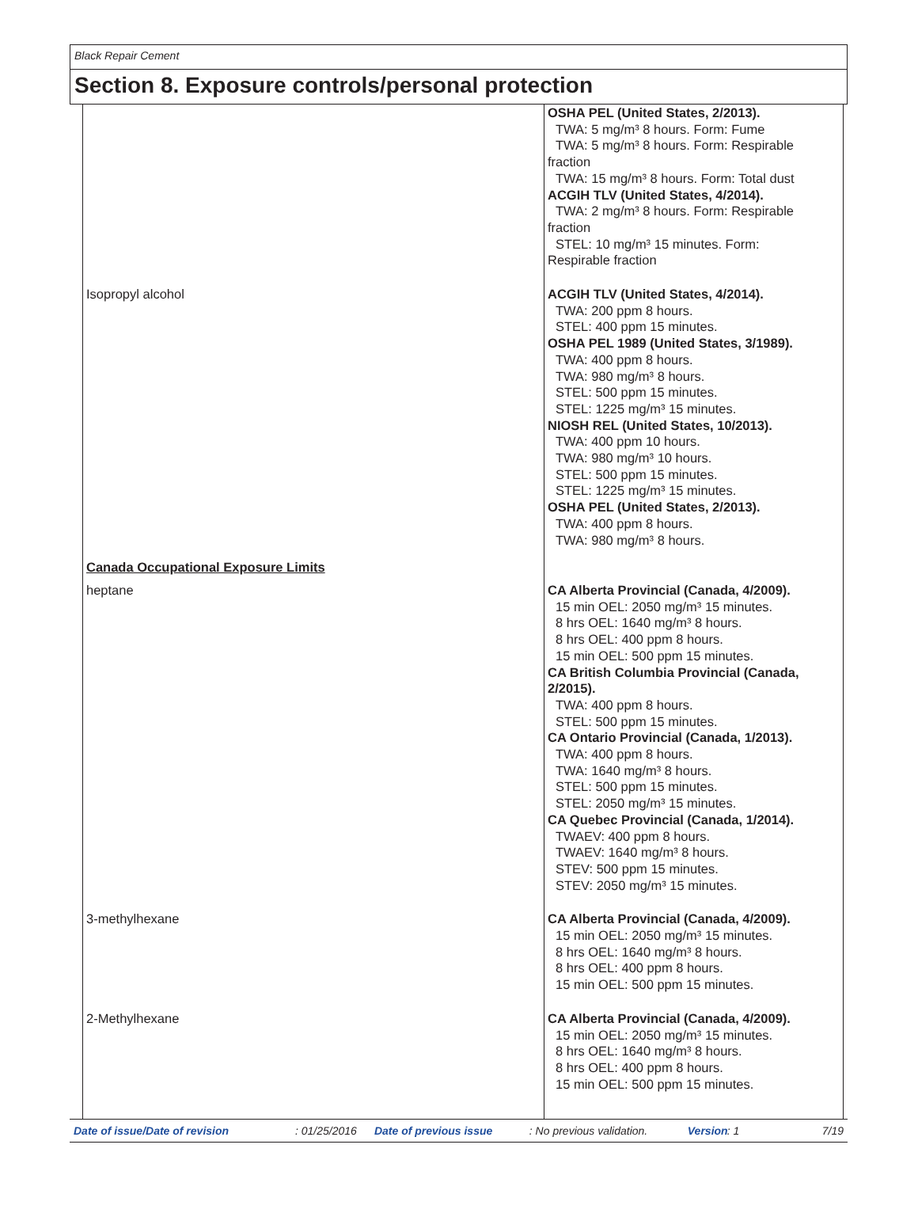Black Repair Cement
Section 8. Exposure controls/personal protection
| | OSHA PEL (United States, 2/2013). TWA: 5 mg/m³ 8 hours. Form: Fume TWA: 5 mg/m³ 8 hours. Form: Respirable fraction TWA: 15 mg/m³ 8 hours. Form: Total dust ACGIH TLV (United States, 4/2014). TWA: 2 mg/m³ 8 hours. Form: Respirable fraction STEL: 10 mg/m³ 15 minutes. Form: Respirable fraction |
| Isopropyl alcohol | ACGIH TLV (United States, 4/2014). TWA: 200 ppm 8 hours. STEL: 400 ppm 15 minutes. OSHA PEL 1989 (United States, 3/1989). TWA: 400 ppm 8 hours. TWA: 980 mg/m³ 8 hours. STEL: 500 ppm 15 minutes. STEL: 1225 mg/m³ 15 minutes. NIOSH REL (United States, 10/2013). TWA: 400 ppm 10 hours. TWA: 980 mg/m³ 10 hours. STEL: 500 ppm 15 minutes. STEL: 1225 mg/m³ 15 minutes. OSHA PEL (United States, 2/2013). TWA: 400 ppm 8 hours. TWA: 980 mg/m³ 8 hours. |
| Canada Occupational Exposure Limits | |
| heptane | CA Alberta Provincial (Canada, 4/2009). 15 min OEL: 2050 mg/m³ 15 minutes. 8 hrs OEL: 1640 mg/m³ 8 hours. 8 hrs OEL: 400 ppm 8 hours. 15 min OEL: 500 ppm 15 minutes. CA British Columbia Provincial (Canada, 2/2015). TWA: 400 ppm 8 hours. STEL: 500 ppm 15 minutes. CA Ontario Provincial (Canada, 1/2013). TWA: 400 ppm 8 hours. TWA: 1640 mg/m³ 8 hours. STEL: 500 ppm 15 minutes. STEL: 2050 mg/m³ 15 minutes. CA Quebec Provincial (Canada, 1/2014). TWAEV: 400 ppm 8 hours. TWAEV: 1640 mg/m³ 8 hours. STEV: 500 ppm 15 minutes. STEV: 2050 mg/m³ 15 minutes. |
| 3-methylhexane | CA Alberta Provincial (Canada, 4/2009). 15 min OEL: 2050 mg/m³ 15 minutes. 8 hrs OEL: 1640 mg/m³ 8 hours. 8 hrs OEL: 400 ppm 8 hours. 15 min OEL: 500 ppm 15 minutes. |
| 2-Methylhexane | CA Alberta Provincial (Canada, 4/2009). 15 min OEL: 2050 mg/m³ 15 minutes. 8 hrs OEL: 1640 mg/m³ 8 hours. 8 hrs OEL: 400 ppm 8 hours. 15 min OEL: 500 ppm 15 minutes. |
Date of issue/Date of revision: 01/25/2016 Date of previous issue: No previous validation. Version: 1 7/19